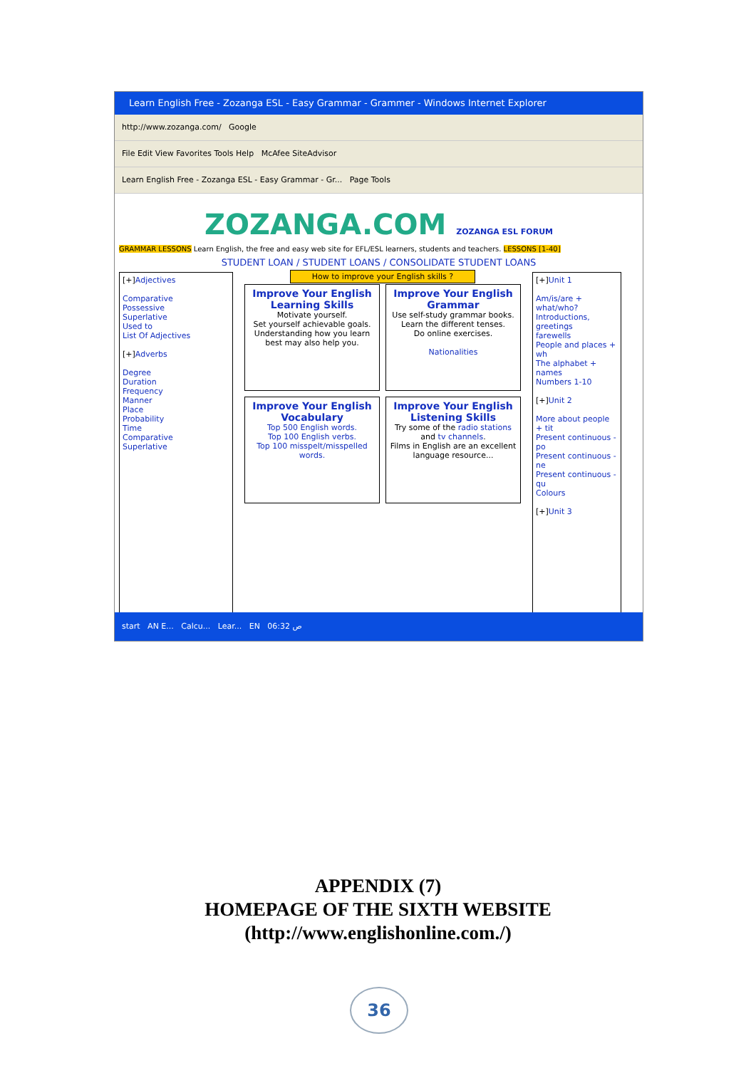Learn English Free - Zozanga ESL - Easy Grammar - Grammer - Windows Internet Explorer
http://www.zozanga.com/ Google
File Edit View Favorites Tools Help McAfee SiteAdvisor
Learn English Free - Zozanga ESL - Easy Grammar - Gr... Page Tools
ZOZANGA.COM ZOZANGA ESL FORUM
GRAMMAR LESSONS Learn English, the free and easy web site for EFL/ESL learners, students and teachers. LESSONS [1-40]
STUDENT LOAN / STUDENT LOANS / CONSOLIDATE STUDENT LOANS
[+]Adjectives
Comparative
Possessive
Superlative
Used to
List Of Adjectives
[+]Adverbs
Degree
Duration
Frequency
Manner
Place
Probability
Time
Comparative
Superlative
How to improve your English skills ?
Improve Your English Learning Skills Motivate yourself.
Set yourself achievable goals.
Understanding how you learn best may also help you.
Improve Your English Grammar Use self-study grammar books.
Learn the different tenses.
Do online exercises.
Nationalities
Improve Your English Vocabulary Top 500 English words.
Top 100 English verbs.
Top 100 misspelt/misspelled words.
Improve Your English Listening Skills Try some of the radio stations and tv channels.
Films in English are an excellent language resource...
[+]Unit 1
Am/is/are + what/who?
Introductions, greetings
farewells
People and places + wh
The alphabet + names
Numbers 1-10
[+]Unit 2
More about people + tit
Present continuous - po
Present continuous - ne
Present continuous - qu
Colours
[+]Unit 3
start AN E... Calcu... Lear... EN 06:32 ص
APPENDIX (7)
HOMEPAGE OF THE SIXTH WEBSITE
(http://www.englishonline.com./)
36